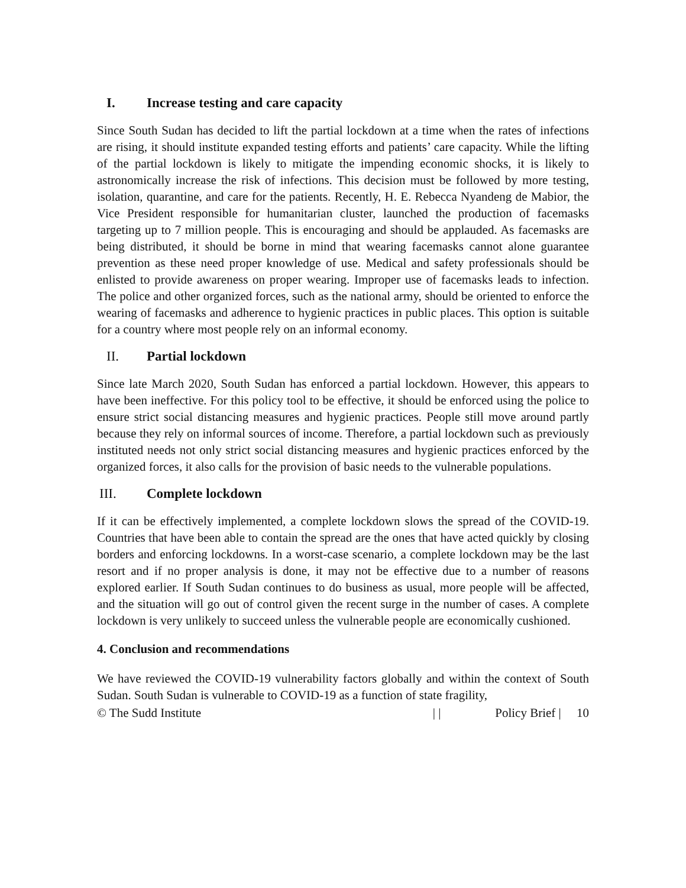I. Increase testing and care capacity
Since South Sudan has decided to lift the partial lockdown at a time when the rates of infections are rising, it should institute expanded testing efforts and patients’ care capacity. While the lifting of the partial lockdown is likely to mitigate the impending economic shocks, it is likely to astronomically increase the risk of infections. This decision must be followed by more testing, isolation, quarantine, and care for the patients. Recently, H. E. Rebecca Nyandeng de Mabior, the Vice President responsible for humanitarian cluster, launched the production of facemasks targeting up to 7 million people. This is encouraging and should be applauded. As facemasks are being distributed, it should be borne in mind that wearing facemasks cannot alone guarantee prevention as these need proper knowledge of use. Medical and safety professionals should be enlisted to provide awareness on proper wearing. Improper use of facemasks leads to infection. The police and other organized forces, such as the national army, should be oriented to enforce the wearing of facemasks and adherence to hygienic practices in public places. This option is suitable for a country where most people rely on an informal economy.
II. Partial lockdown
Since late March 2020, South Sudan has enforced a partial lockdown. However, this appears to have been ineffective. For this policy tool to be effective, it should be enforced using the police to ensure strict social distancing measures and hygienic practices. People still move around partly because they rely on informal sources of income. Therefore, a partial lockdown such as previously instituted needs not only strict social distancing measures and hygienic practices enforced by the organized forces, it also calls for the provision of basic needs to the vulnerable populations.
III. Complete lockdown
If it can be effectively implemented, a complete lockdown slows the spread of the COVID-19. Countries that have been able to contain the spread are the ones that have acted quickly by closing borders and enforcing lockdowns. In a worst-case scenario, a complete lockdown may be the last resort and if no proper analysis is done, it may not be effective due to a number of reasons explored earlier. If South Sudan continues to do business as usual, more people will be affected, and the situation will go out of control given the recent surge in the number of cases. A complete lockdown is very unlikely to succeed unless the vulnerable people are economically cushioned.
4. Conclusion and recommendations
We have reviewed the COVID-19 vulnerability factors globally and within the context of South Sudan. South Sudan is vulnerable to COVID-19 as a function of state fragility,
© The Sudd Institute | | Policy Brief | 10